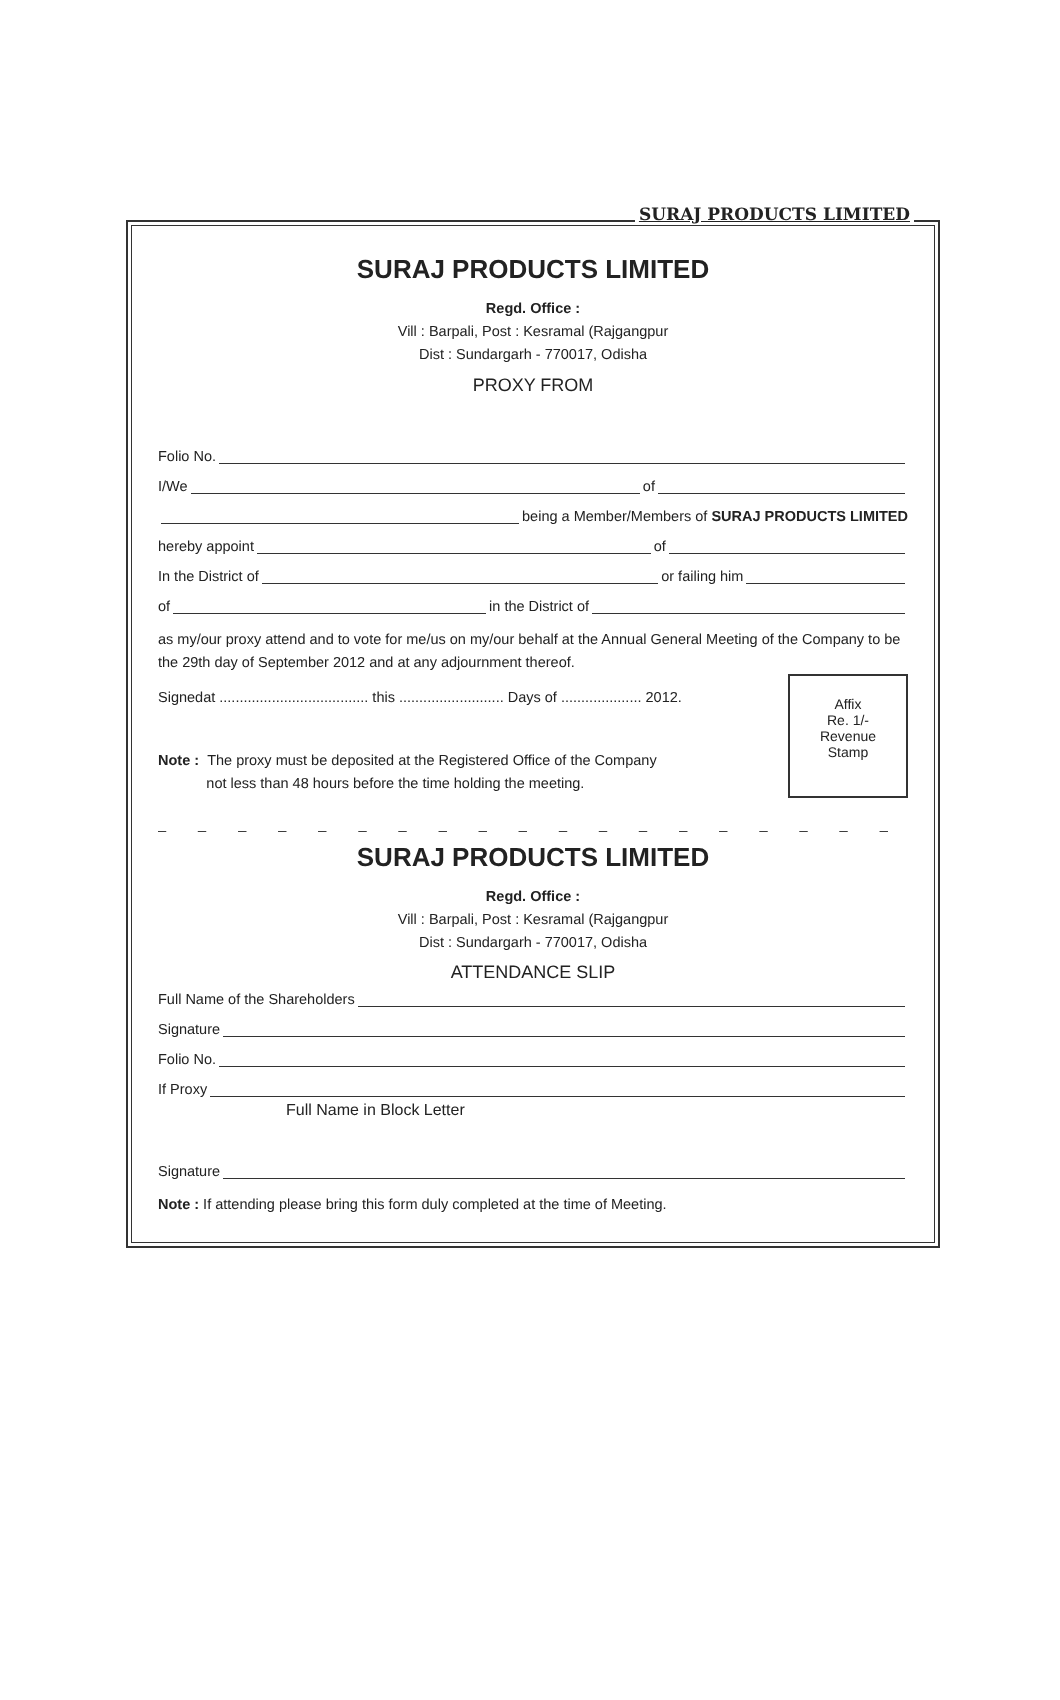SURAJ PRODUCTS LIMITED
SURAJ PRODUCTS LIMITED
Regd. Office :
Vill : Barpali, Post : Kesramal (Rajgangpur
Dist : Sundargarh - 770017, Odisha
PROXY FROM
Folio No.
I/We of
being a Member/Members of SURAJ PRODUCTS LIMITED
hereby appoint of
In the District of or failing him
of in the District of
as my/our proxy attend and to vote for me/us on my/our behalf at the Annual General Meeting of the Company to be the 29th day of September 2012 and at any adjournment thereof.
Signedat ..................................... this .......................... Days of .................... 2012.
Note : The proxy must be deposited at the Registered Office of the Company
not less than 48 hours before the time holding the meeting.
Affix
Re. 1/-
Revenue
Stamp
_ _ _ _ _ _ _ _ _ _ _ _ _ _ _ _ _ _ _ _ _ _ _ _
SURAJ PRODUCTS LIMITED
Regd. Office :
Vill : Barpali, Post : Kesramal (Rajgangpur
Dist : Sundargarh - 770017, Odisha
ATTENDANCE SLIP
Full Name of the Shareholders
Signature
Folio No.
If Proxy
Full Name in Block Letter
Signature
Note : If attending please bring this form duly completed at the time of Meeting.